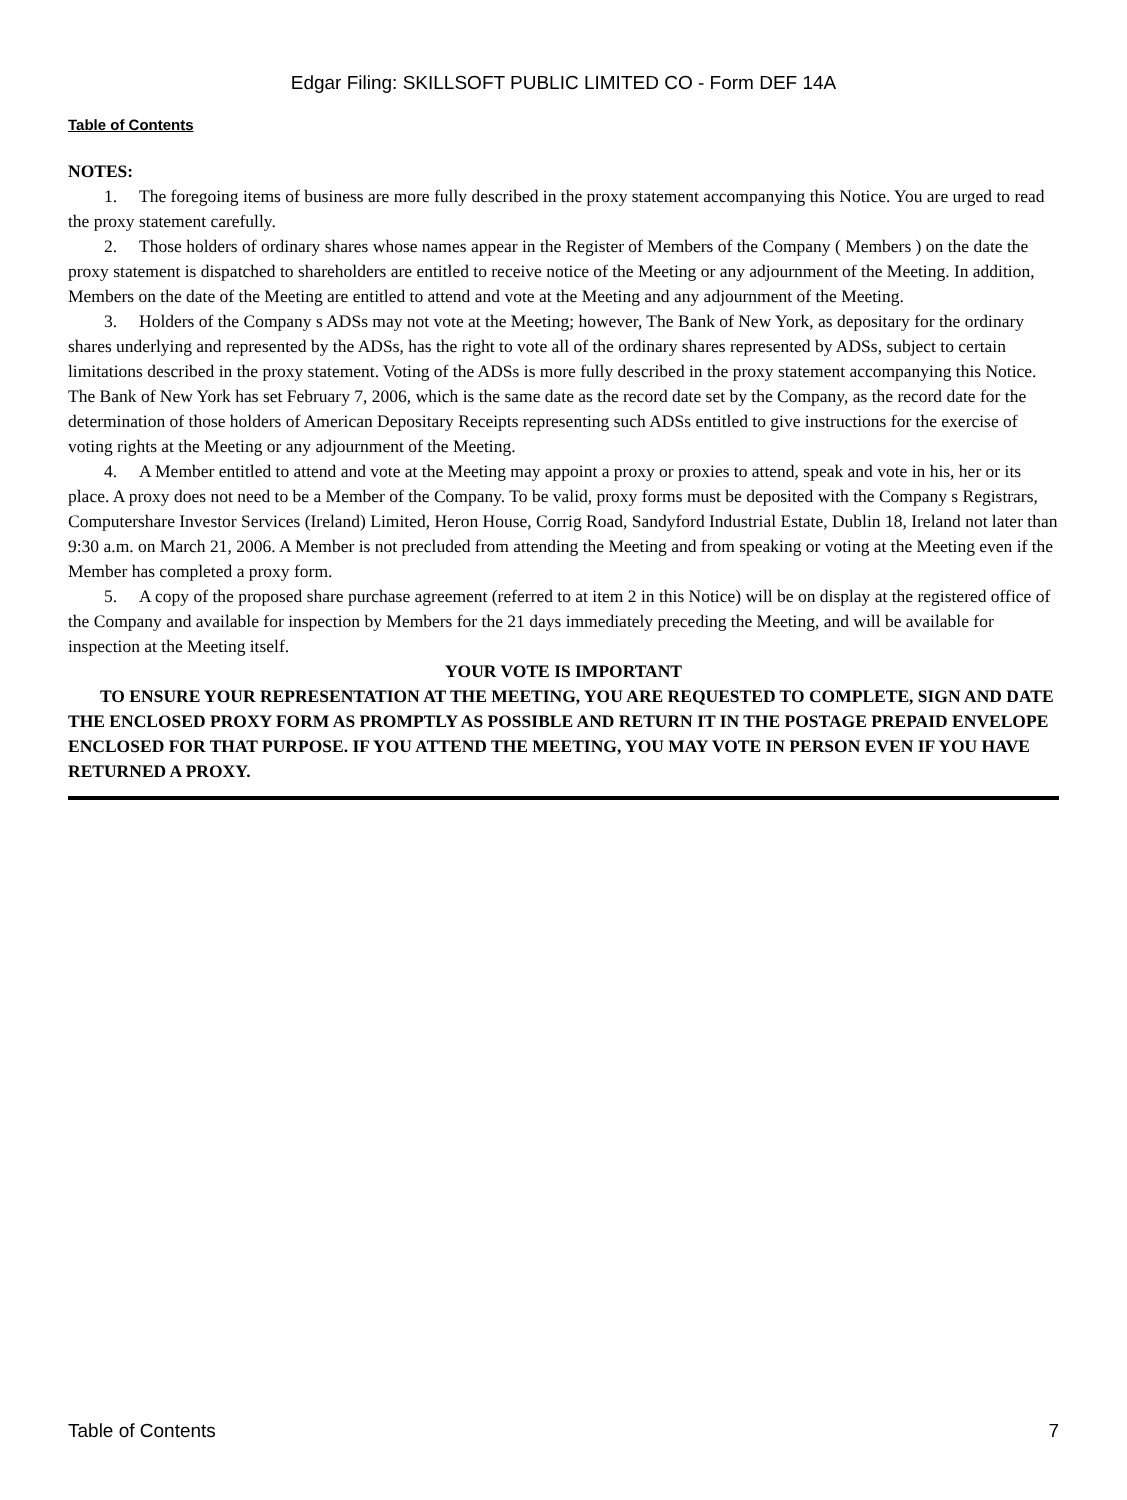Edgar Filing: SKILLSOFT PUBLIC LIMITED CO - Form DEF 14A
Table of Contents
NOTES:
1. The foregoing items of business are more fully described in the proxy statement accompanying this Notice. You are urged to read the proxy statement carefully.
2. Those holders of ordinary shares whose names appear in the Register of Members of the Company ( Members ) on the date the proxy statement is dispatched to shareholders are entitled to receive notice of the Meeting or any adjournment of the Meeting. In addition, Members on the date of the Meeting are entitled to attend and vote at the Meeting and any adjournment of the Meeting.
3. Holders of the Company s ADSs may not vote at the Meeting; however, The Bank of New York, as depositary for the ordinary shares underlying and represented by the ADSs, has the right to vote all of the ordinary shares represented by ADSs, subject to certain limitations described in the proxy statement. Voting of the ADSs is more fully described in the proxy statement accompanying this Notice. The Bank of New York has set February 7, 2006, which is the same date as the record date set by the Company, as the record date for the determination of those holders of American Depositary Receipts representing such ADSs entitled to give instructions for the exercise of voting rights at the Meeting or any adjournment of the Meeting.
4. A Member entitled to attend and vote at the Meeting may appoint a proxy or proxies to attend, speak and vote in his, her or its place. A proxy does not need to be a Member of the Company. To be valid, proxy forms must be deposited with the Company s Registrars, Computershare Investor Services (Ireland) Limited, Heron House, Corrig Road, Sandyford Industrial Estate, Dublin 18, Ireland not later than 9:30 a.m. on March 21, 2006. A Member is not precluded from attending the Meeting and from speaking or voting at the Meeting even if the Member has completed a proxy form.
5. A copy of the proposed share purchase agreement (referred to at item 2 in this Notice) will be on display at the registered office of the Company and available for inspection by Members for the 21 days immediately preceding the Meeting, and will be available for inspection at the Meeting itself.
YOUR VOTE IS IMPORTANT
TO ENSURE YOUR REPRESENTATION AT THE MEETING, YOU ARE REQUESTED TO COMPLETE, SIGN AND DATE THE ENCLOSED PROXY FORM AS PROMPTLY AS POSSIBLE AND RETURN IT IN THE POSTAGE PREPAID ENVELOPE ENCLOSED FOR THAT PURPOSE. IF YOU ATTEND THE MEETING, YOU MAY VOTE IN PERSON EVEN IF YOU HAVE RETURNED A PROXY.
Table of Contents 7